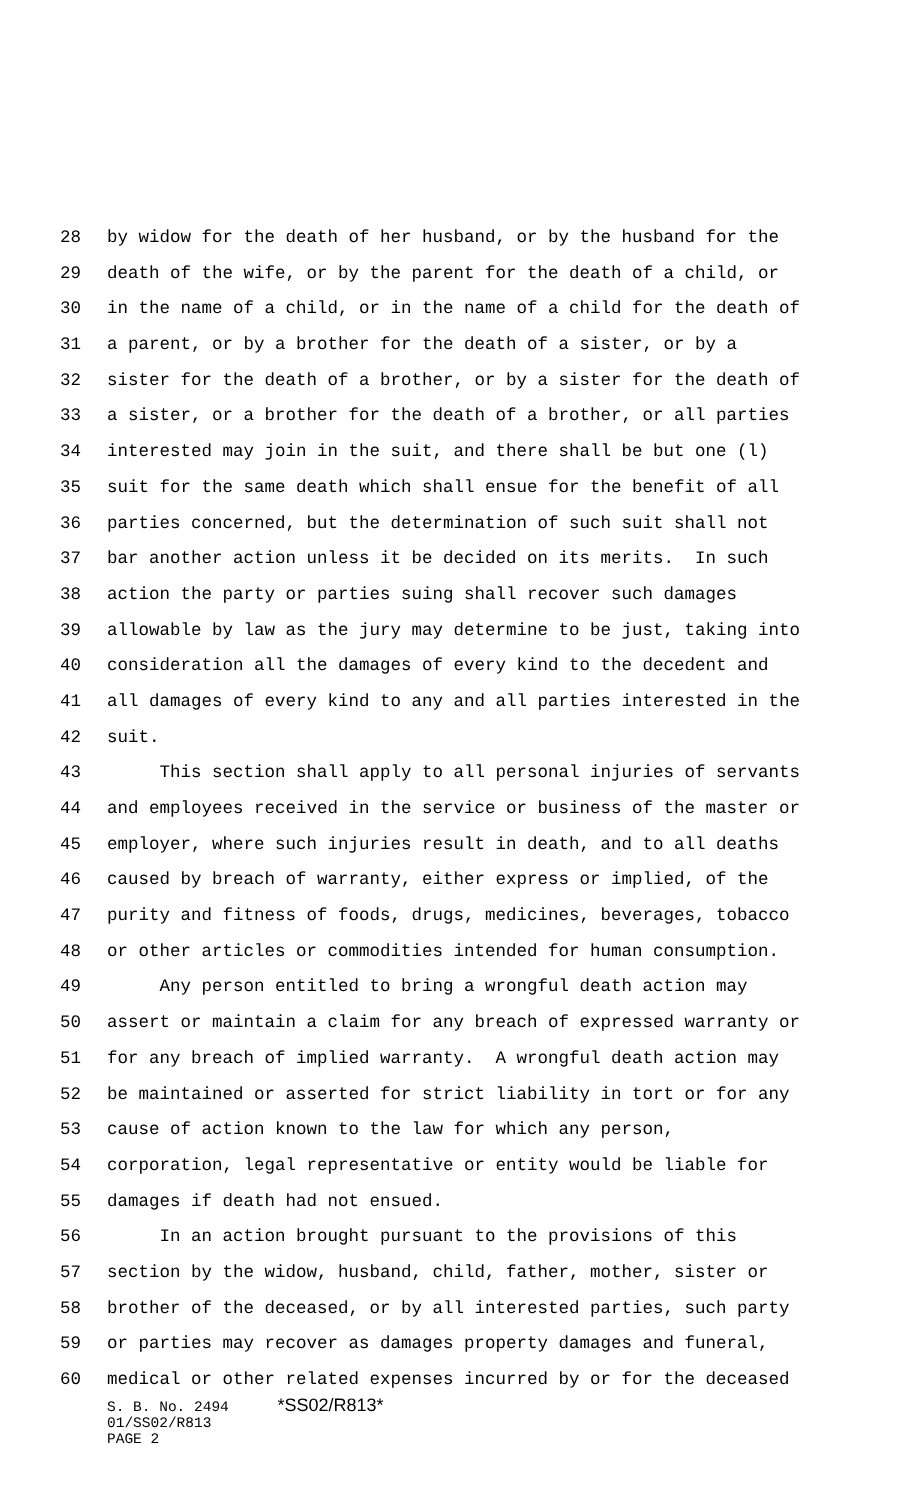28 by widow for the death of her husband, or by the husband for the
29 death of the wife, or by the parent for the death of a child, or
30 in the name of a child, or in the name of a child for the death of
31 a parent, or by a brother for the death of a sister, or by a
32 sister for the death of a brother, or by a sister for the death of
33 a sister, or a brother for the death of a brother, or all parties
34 interested may join in the suit, and there shall be but one (l)
35 suit for the same death which shall ensue for the benefit of all
36 parties concerned, but the determination of such suit shall not
37 bar another action unless it be decided on its merits. In such
38 action the party or parties suing shall recover such damages
39 allowable by law as the jury may determine to be just, taking into
40 consideration all the damages of every kind to the decedent and
41 all damages of every kind to any and all parties interested in the
42 suit.
43 This section shall apply to all personal injuries of servants
44 and employees received in the service or business of the master or
45 employer, where such injuries result in death, and to all deaths
46 caused by breach of warranty, either express or implied, of the
47 purity and fitness of foods, drugs, medicines, beverages, tobacco
48 or other articles or commodities intended for human consumption.
49 Any person entitled to bring a wrongful death action may
50 assert or maintain a claim for any breach of expressed warranty or
51 for any breach of implied warranty. A wrongful death action may
52 be maintained or asserted for strict liability in tort or for any
53 cause of action known to the law for which any person,
54 corporation, legal representative or entity would be liable for
55 damages if death had not ensued.
56 In an action brought pursuant to the provisions of this
57 section by the widow, husband, child, father, mother, sister or
58 brother of the deceased, or by all interested parties, such party
59 or parties may recover as damages property damages and funeral,
60 medical or other related expenses incurred by or for the deceased
S. B. No. 2494 *SS02/R813*
01/SS02/R813
PAGE 2